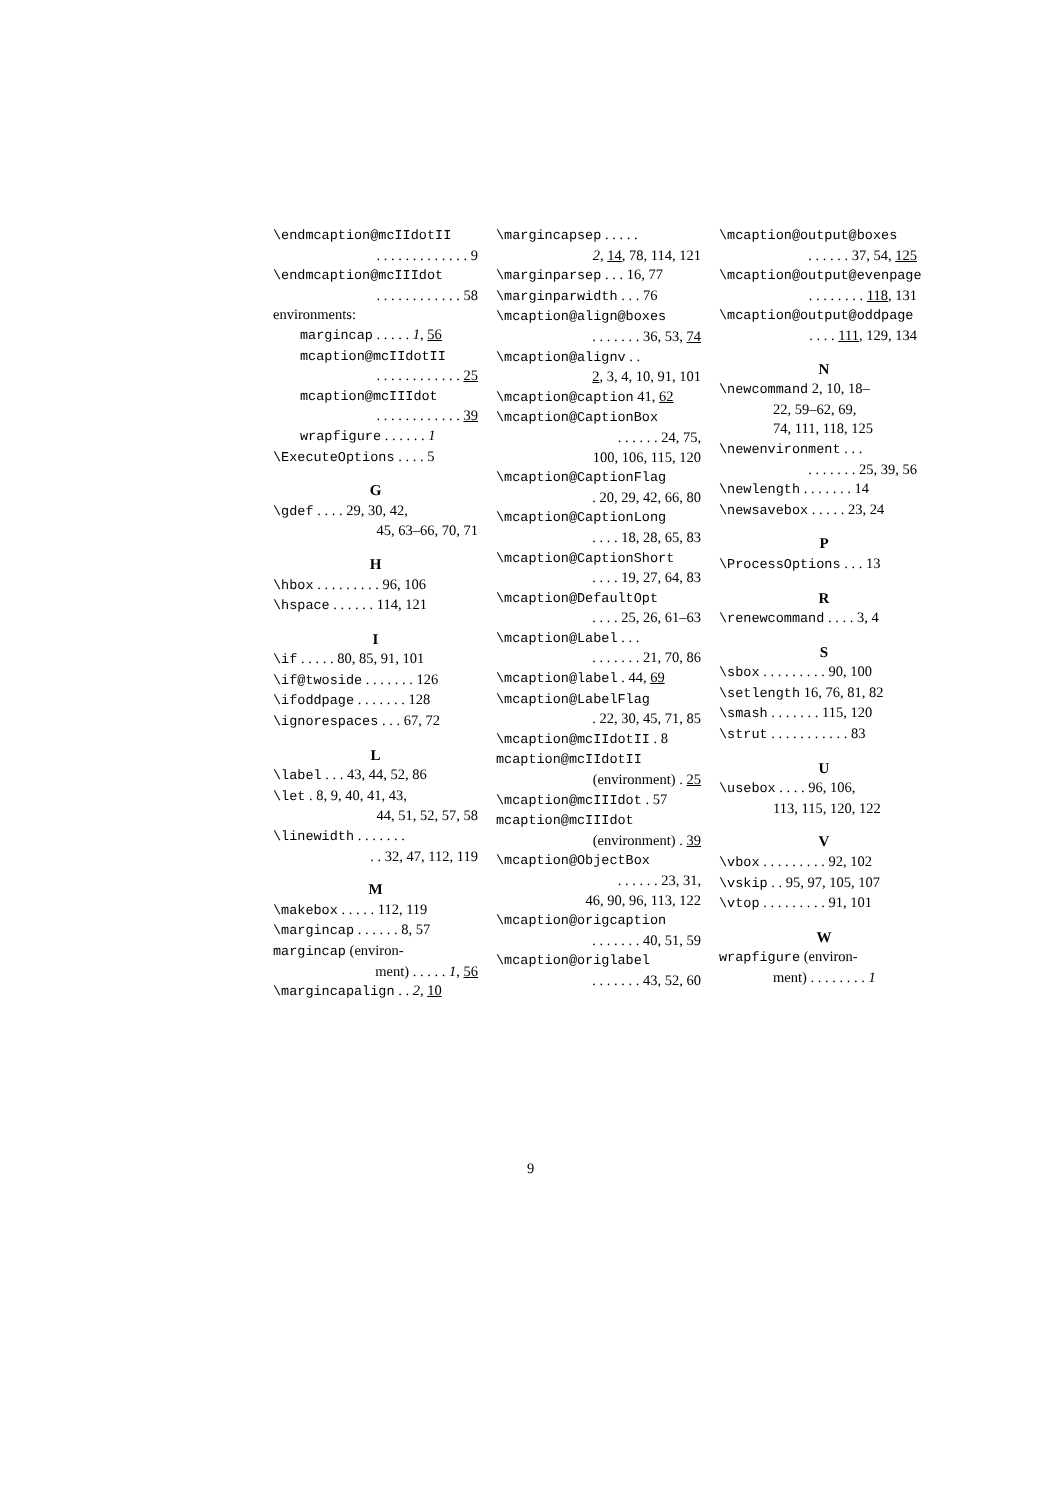\endmcaption@mcIIdotII
. . . . . . . . . . . . . 9
\endmcaption@mcIIIdot
. . . . . . . . . . . . 58
environments:
margincap . . . . . 1, 56
mcaption@mcIIdotII
. . . . . . . . . . . . 25
mcaption@mcIIIdot
. . . . . . . . . . . . 39
wrapfigure . . . . . . 1
\ExecuteOptions . . . . 5
G
\gdef . . . . 29, 30, 42,
45, 63–66, 70, 71
H
\hbox . . . . . . . . . 96, 106
\hspace . . . . . . 114, 121
I
\if . . . . . 80, 85, 91, 101
\if@twoside . . . . . . . 126
\ifoddpage . . . . . . . 128
\ignorespaces . . . 67, 72
L
\label . . . 43, 44, 52, 86
\let . 8, 9, 40, 41, 43,
44, 51, 52, 57, 58
\linewidth . . . . . . .
. . 32, 47, 112, 119
M
\makebox . . . . . 112, 119
\margincap . . . . . . 8, 57
margincap (environ-
ment) . . . . . 1, 56
\margincapalign . . 2, 10
\margincapsep . . . . .
2, 14, 78, 114, 121
\marginparsep . . . 16, 77
\marginparwidth . . . 76
\mcaption@align@boxes
. . . . . . . 36, 53, 74
\mcaption@alignv . .
2, 3, 4, 10, 91, 101
\mcaption@caption 41, 62
\mcaption@CaptionBox
. . . . . . 24, 75,
100, 106, 115, 120
\mcaption@CaptionFlag
. 20, 29, 42, 66, 80
\mcaption@CaptionLong
. . . . 18, 28, 65, 83
\mcaption@CaptionShort
. . . . 19, 27, 64, 83
\mcaption@DefaultOpt
. . . . 25, 26, 61–63
\mcaption@Label . . .
. . . . . . . 21, 70, 86
\mcaption@label . 44, 69
\mcaption@LabelFlag
. 22, 30, 45, 71, 85
\mcaption@mcIIdotII . 8
mcaption@mcIIdotII
(environment) . 25
\mcaption@mcIIIdot . 57
mcaption@mcIIIdot
(environment) . 39
\mcaption@ObjectBox
. . . . . . 23, 31,
46, 90, 96, 113, 122
\mcaption@origcaption
. . . . . . . 40, 51, 59
\mcaption@origlabel
. . . . . . . 43, 52, 60
\mcaption@output@boxes
. . . . . . 37, 54, 125
\mcaption@output@evenpage
. . . . . . . . 118, 131
\mcaption@output@oddpage
. . . . 111, 129, 134
N
\newcommand 2, 10, 18–
22, 59–62, 69,
74, 111, 118, 125
\newenvironment . . .
. . . . . . . 25, 39, 56
\newlength . . . . . . . 14
\newsavebox . . . . . 23, 24
P
\ProcessOptions . . . 13
R
\renewcommand . . . . 3, 4
S
\sbox . . . . . . . . . 90, 100
\setlength 16, 76, 81, 82
\smash . . . . . . . 115, 120
\strut . . . . . . . . . . . 83
U
\usebox . . . . 96, 106,
113, 115, 120, 122
V
\vbox . . . . . . . . . 92, 102
\vskip . . 95, 97, 105, 107
\vtop . . . . . . . . . 91, 101
W
wrapfigure (environ-
ment) . . . . . . . . 1
9